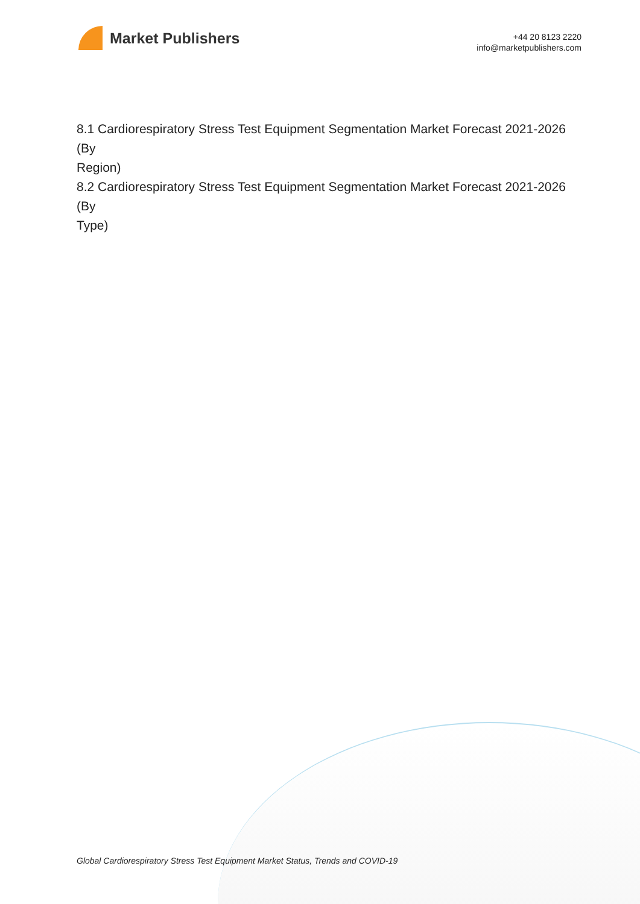Market Publishers
+44 20 8123 2220
info@marketpublishers.com
8.1 Cardiorespiratory Stress Test Equipment Segmentation Market Forecast 2021-2026
(By
Region)
8.2 Cardiorespiratory Stress Test Equipment Segmentation Market Forecast 2021-2026
(By
Type)
Global Cardiorespiratory Stress Test Equipment Market Status, Trends and COVID-19